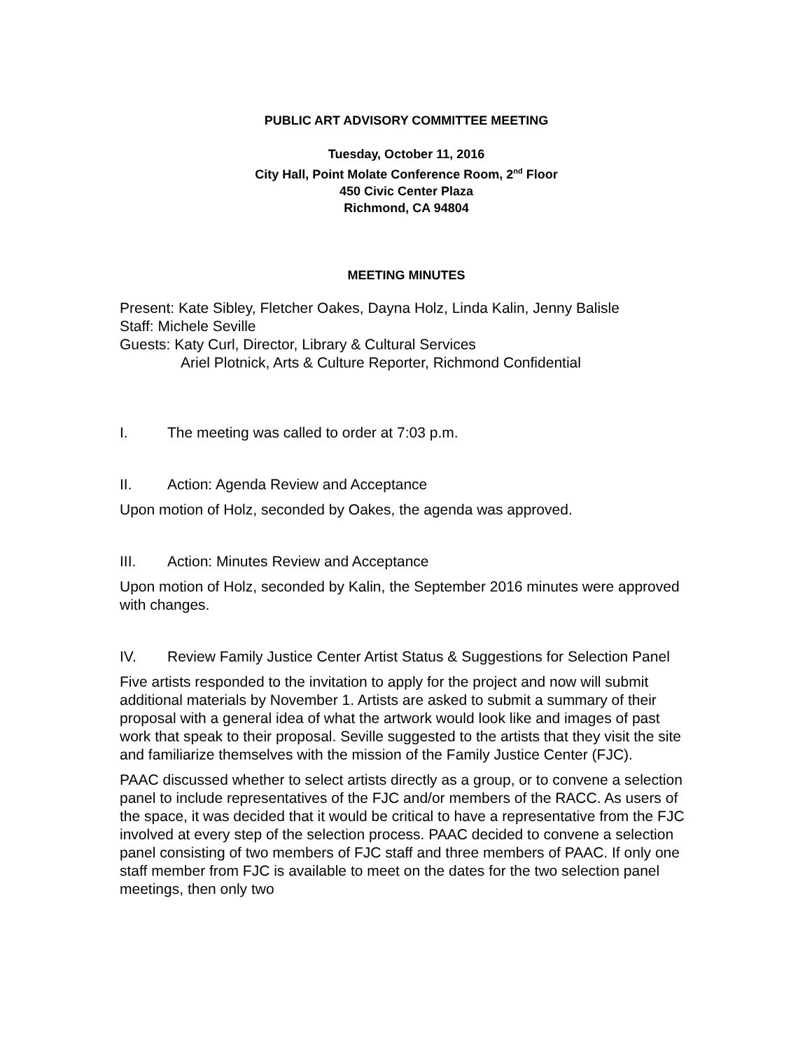PUBLIC ART ADVISORY COMMITTEE MEETING
Tuesday, October 11, 2016
City Hall, Point Molate Conference Room, 2<sup>nd</sup> Floor
450 Civic Center Plaza
Richmond, CA 94804
MEETING MINUTES
Present: Kate Sibley, Fletcher Oakes, Dayna Holz, Linda Kalin, Jenny Balisle
Staff: Michele Seville
Guests: Katy Curl, Director, Library & Cultural Services
Ariel Plotnick, Arts & Culture Reporter, Richmond Confidential
I. The meeting was called to order at 7:03 p.m.
II. Action: Agenda Review and Acceptance
Upon motion of Holz, seconded by Oakes, the agenda was approved.
III. Action: Minutes Review and Acceptance
Upon motion of Holz, seconded by Kalin, the September 2016 minutes were approved with changes.
IV. Review Family Justice Center Artist Status & Suggestions for Selection Panel
Five artists responded to the invitation to apply for the project and now will submit additional materials by November 1. Artists are asked to submit a summary of their proposal with a general idea of what the artwork would look like and images of past work that speak to their proposal. Seville suggested to the artists that they visit the site and familiarize themselves with the mission of the Family Justice Center (FJC).
PAAC discussed whether to select artists directly as a group, or to convene a selection panel to include representatives of the FJC and/or members of the RACC. As users of the space, it was decided that it would be critical to have a representative from the FJC involved at every step of the selection process. PAAC decided to convene a selection panel consisting of two members of FJC staff and three members of PAAC. If only one staff member from FJC is available to meet on the dates for the two selection panel meetings, then only two